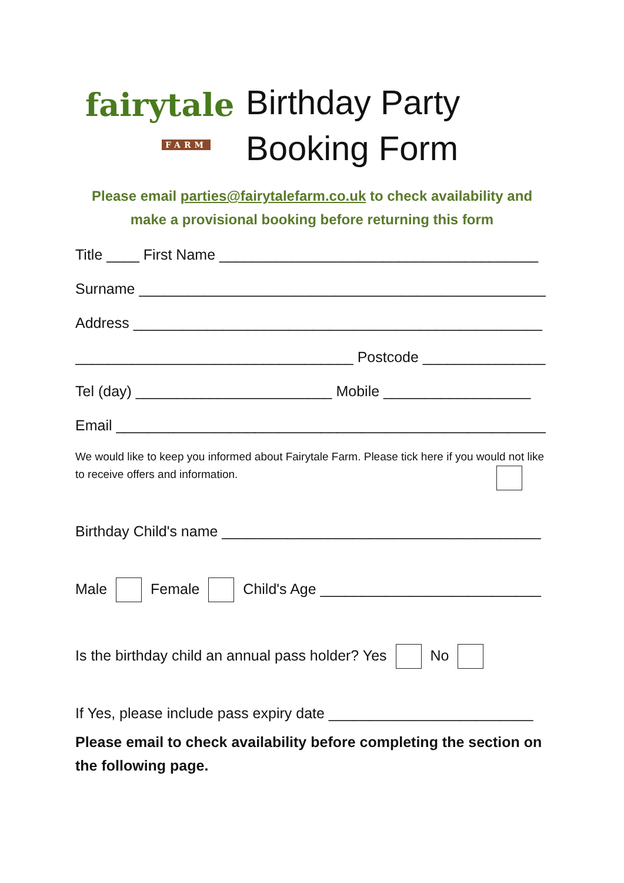fairytale
FARM
Birthday Party
Booking Form
Please email parties@fairytalefarm.co.uk to check availability and
make a provisional booking before returning this form
Title ____ First Name _______________________________________
Surname __________________________________________________
Address __________________________________________________
__________________________________ Postcode _______________
Tel (day) ________________________ Mobile __________________
Email ______________________________________________________
We would like to keep you informed about Fairytale Farm. Please tick here if you would not like to receive offers and information.
Birthday Child's name _______________________________________
Male Female Child's Age ___________________________
Is the birthday child an annual pass holder? Yes No
If Yes, please include pass expiry date _________________________
Please email to check availability before completing the section on the following page.